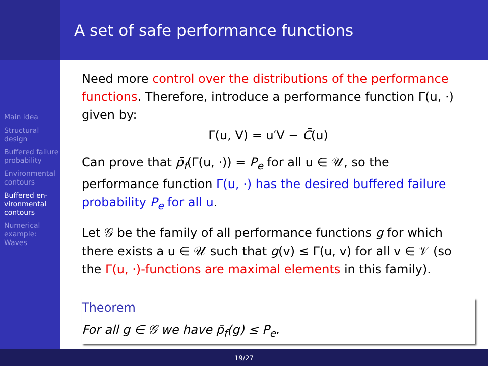Main idea
Structural design
Buffered failure probability
Environmental contours
Buffered en-vironmental contours
Numerical example: Waves
A set of safe performance functions
Need more control over the distributions of the performance functions. Therefore, introduce a performance function Γ(u, ·) given by:
Γ(u, V) = u′V − C̄(u)
Can prove that p̄<sub>f</sub>(Γ(u, ·)) = P<sub>e</sub> for all u ∈ 𝒰, so the performance function Γ(u, ·) has the desired buffered failure probability P<sub>e</sub> for all u.
Let 𝒢 be the family of all performance functions g for which there exists a u ∈ 𝒰 such that g(v) ≤ Γ(u, v) for all v ∈ 𝒱 (so the Γ(u, ·)-functions are maximal elements in this family).
Theorem
For all g ∈ 𝒢 we have p̄<sub>f</sub>(g) ≤ P<sub>e</sub>.
19/27